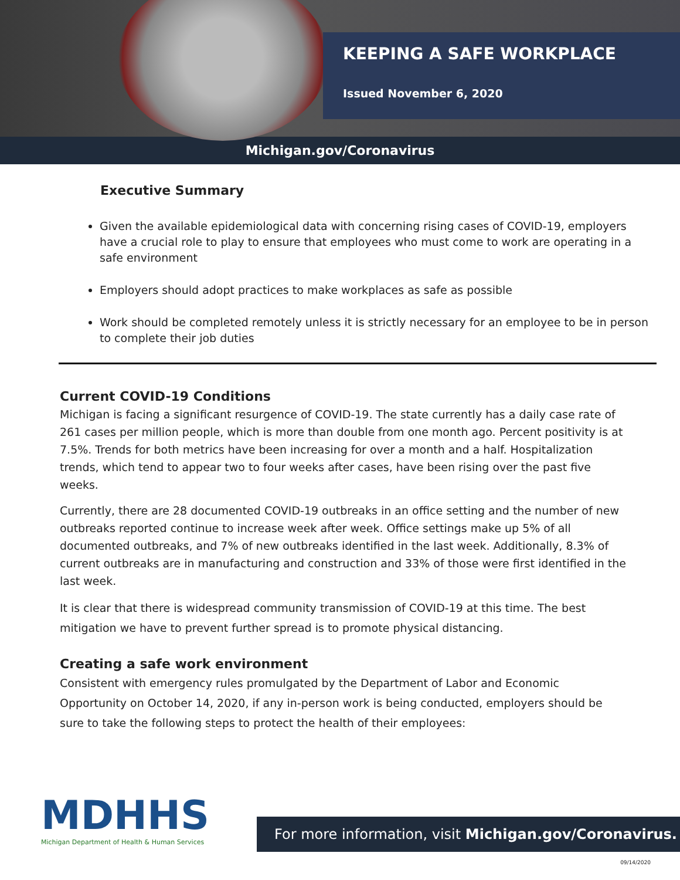KEEPING A SAFE WORKPLACE
Issued November 6, 2020
Michigan.gov/Coronavirus
Executive Summary
Given the available epidemiological data with concerning rising cases of COVID-19, employers have a crucial role to play to ensure that employees who must come to work are operating in a safe environment
Employers should adopt practices to make workplaces as safe as possible
Work should be completed remotely unless it is strictly necessary for an employee to be in person to complete their job duties
Current COVID-19 Conditions
Michigan is facing a significant resurgence of COVID-19. The state currently has a daily case rate of 261 cases per million people, which is more than double from one month ago. Percent positivity is at 7.5%. Trends for both metrics have been increasing for over a month and a half. Hospitalization trends, which tend to appear two to four weeks after cases, have been rising over the past five weeks.
Currently, there are 28 documented COVID-19 outbreaks in an office setting and the number of new outbreaks reported continue to increase week after week. Office settings make up 5% of all documented outbreaks, and 7% of new outbreaks identified in the last week. Additionally, 8.3% of current outbreaks are in manufacturing and construction and 33% of those were first identified in the last week.
It is clear that there is widespread community transmission of COVID-19 at this time. The best mitigation we have to prevent further spread is to promote physical distancing.
Creating a safe work environment
Consistent with emergency rules promulgated by the Department of Labor and Economic Opportunity on October 14, 2020, if any in-person work is being conducted, employers should be sure to take the following steps to protect the health of their employees:
MDHHS
Michigan Department of Health & Human Services
For more information, visit Michigan.gov/Coronavirus.
09/14/2020